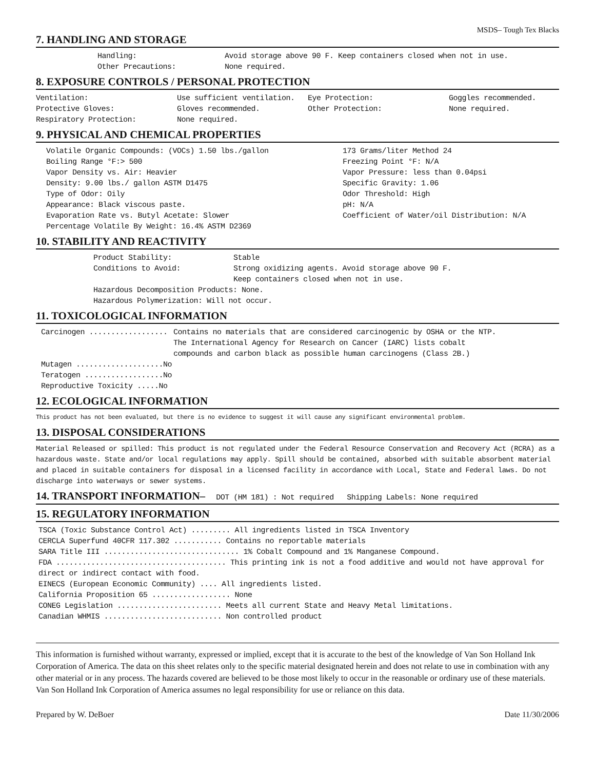MSDS– Tough Tex Blacks
7. HANDLING AND STORAGE
| Handling: | Avoid storage above 90 F. Keep containers closed when not in use. |
| Other Precautions: | None required. |
8. EXPOSURE CONTROLS / PERSONAL PROTECTION
| Ventilation: | Use sufficient ventilation. | Eye Protection: | Goggles recommended. |
| Protective Gloves: | Gloves recommended. | Other Protection: | None required. |
| Respiratory Protection: | None required. | | |
9. PHYSICAL AND CHEMICAL PROPERTIES
| Volatile Organic Compounds: (VOCs) 1.50 lbs./gallon Boiling Range °F:> 500 Vapor Density vs. Air: Heavier Density: 9.00 lbs./ gallon ASTM D1475 Type of Odor: Oily Appearance: Black viscous paste. Evaporation Rate vs. Butyl Acetate: Slower Percentage Volatile By Weight: 16.4% ASTM D2369 | 173 Grams/liter Method 24 Freezing Point °F: N/A Vapor Pressure: less than 0.04psi Specific Gravity: 1.06 Odor Threshold: High pH: N/A Coefficient of Water/oil Distribution: N/A |
10. STABILITY AND REACTIVITY
| Product Stability: | Stable |
| Conditions to Avoid: | Strong oxidizing agents. Avoid storage above 90 F. Keep containers closed when not in use. |
| Hazardous Decomposition Products: None. | |
| Hazardous Polymerization: Will not occur. | |
11. TOXICOLOGICAL INFORMATION
| Carcinogen .................. | Contains no materials that are considered carcinogenic by OSHA or the NTP. The International Agency for Research on Cancer (IARC) lists cobalt compounds and carbon black as possible human carcinogens (Class 2B.) |
| Mutagen ....................No | |
| Teratogen ..................No | |
| Reproductive Toxicity .....No | |
12. ECOLOGICAL INFORMATION
This product has not been evaluated, but there is no evidence to suggest it will cause any significant environmental problem.
13. DISPOSAL CONSIDERATIONS
Material Released or spilled: This product is not regulated under the Federal Resource Conservation and Recovery Act (RCRA) as a hazardous waste. State and/or local regulations may apply. Spill should be contained, absorbed with suitable absorbent material and placed in suitable containers for disposal in a licensed facility in accordance with Local, State and Federal laws. Do not discharge into waterways or sewer systems.
14. TRANSPORT INFORMATION– DOT (HM 181) : Not required Shipping Labels: None required
15. REGULATORY INFORMATION
TSCA (Toxic Substance Control Act) ......... All ingredients listed in TSCA Inventory
CERCLA Superfund 40CFR 117.302 ........... Contains no reportable materials
SARA Title III ............................... 1% Cobalt Compound and 1% Manganese Compound.
FDA ....................................... This printing ink is not a food additive and would not have approval for direct or indirect contact with food.
EINECS (European Economic Community) .... All ingredients listed.
California Proposition 65 .................. None
CONEG Legislation ........................ Meets all current State and Heavy Metal limitations.
Canadian WHMIS ........................... Non controlled product
This information is furnished without warranty, expressed or implied, except that it is accurate to the best of the knowledge of Van Son Holland Ink Corporation of America. The data on this sheet relates only to the specific material designated herein and does not relate to use in combination with any other material or in any process. The hazards covered are believed to be those most likely to occur in the reasonable or ordinary use of these materials. Van Son Holland Ink Corporation of America assumes no legal responsibility for use or reliance on this data.
Prepared by W. DeBoer Date 11/30/2006